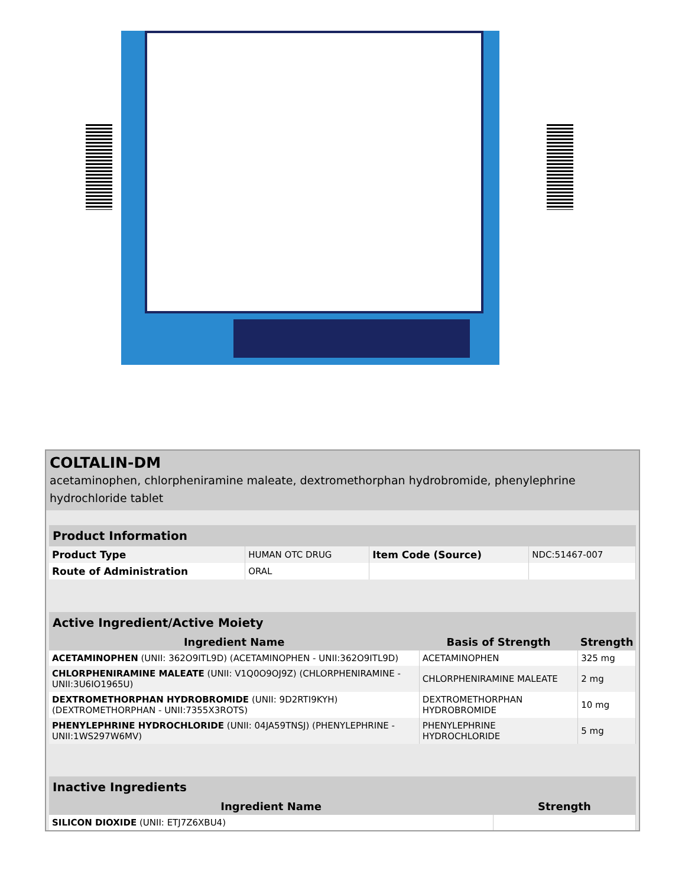COLTALIN-DM
acetaminophen, chlorpheniramine maleate, dextromethorphan hydrobromide, phenylephrine hydrochloride tablet
| Product Information | | | |
| --- | --- | --- | --- |
| Product Type | HUMAN OTC DRUG | Item Code (Source) | NDC:51467-007 |
| Route of Administration | ORAL | | |
| Active Ingredient/Active Moiety | | |
| --- | --- | --- |
| Ingredient Name | Basis of Strength | Strength |
| ACETAMINOPHEN (UNII: 362O9ITL9D) (ACETAMINOPHEN - UNII:362O9ITL9D) | ACETAMINOPHEN | 325 mg |
| CHLORPHENIRAMINE MALEATE (UNII: V1Q0O9OJ9Z) (CHLORPHENIRAMINE - UNII:3U6IO1965U) | CHLORPHENIRAMINE MALEATE | 2 mg |
| DEXTROMETHORPHAN HYDROBROMIDE (UNII: 9D2RTI9KYH) (DEXTROMETHORPHAN - UNII:7355X3ROTS) | DEXTROMETHORPHAN HYDROBROMIDE | 10 mg |
| PHENYLEPHRINE HYDROCHLORIDE (UNII: 04JA59TNSJ) (PHENYLEPHRINE - UNII:1WS297W6MV) | PHENYLEPHRINE HYDROCHLORIDE | 5 mg |
| Inactive Ingredients | |
| --- | --- |
| Ingredient Name | Strength |
| SILICON DIOXIDE (UNII: ETJ7Z6XBU4) | |